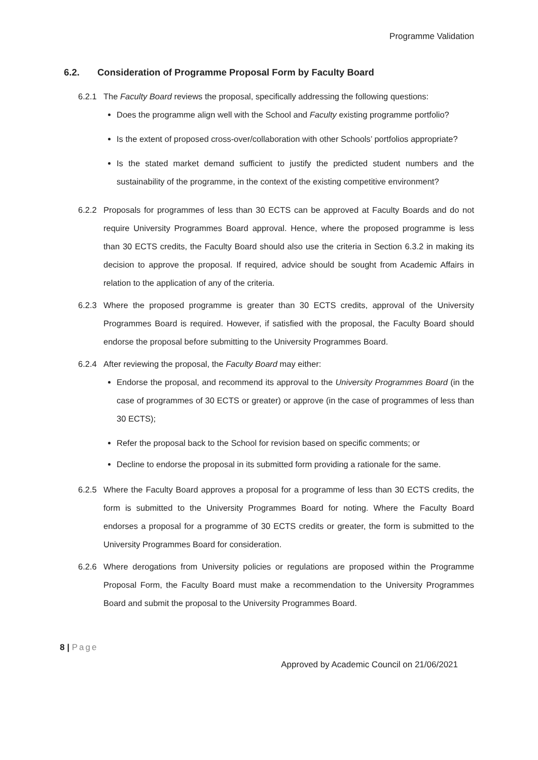Programme Validation
6.2. Consideration of Programme Proposal Form by Faculty Board
6.2.1 The Faculty Board reviews the proposal, specifically addressing the following questions:
Does the programme align well with the School and Faculty existing programme portfolio?
Is the extent of proposed cross-over/collaboration with other Schools’ portfolios appropriate?
Is the stated market demand sufficient to justify the predicted student numbers and the sustainability of the programme, in the context of the existing competitive environment?
6.2.2 Proposals for programmes of less than 30 ECTS can be approved at Faculty Boards and do not require University Programmes Board approval. Hence, where the proposed programme is less than 30 ECTS credits, the Faculty Board should also use the criteria in Section 6.3.2 in making its decision to approve the proposal. If required, advice should be sought from Academic Affairs in relation to the application of any of the criteria.
6.2.3 Where the proposed programme is greater than 30 ECTS credits, approval of the University Programmes Board is required. However, if satisfied with the proposal, the Faculty Board should endorse the proposal before submitting to the University Programmes Board.
6.2.4 After reviewing the proposal, the Faculty Board may either:
Endorse the proposal, and recommend its approval to the University Programmes Board (in the case of programmes of 30 ECTS or greater) or approve (in the case of programmes of less than 30 ECTS);
Refer the proposal back to the School for revision based on specific comments; or
Decline to endorse the proposal in its submitted form providing a rationale for the same.
6.2.5 Where the Faculty Board approves a proposal for a programme of less than 30 ECTS credits, the form is submitted to the University Programmes Board for noting. Where the Faculty Board endorses a proposal for a programme of 30 ECTS credits or greater, the form is submitted to the University Programmes Board for consideration.
6.2.6 Where derogations from University policies or regulations are proposed within the Programme Proposal Form, the Faculty Board must make a recommendation to the University Programmes Board and submit the proposal to the University Programmes Board.
8 | Page
Approved by Academic Council on 21/06/2021